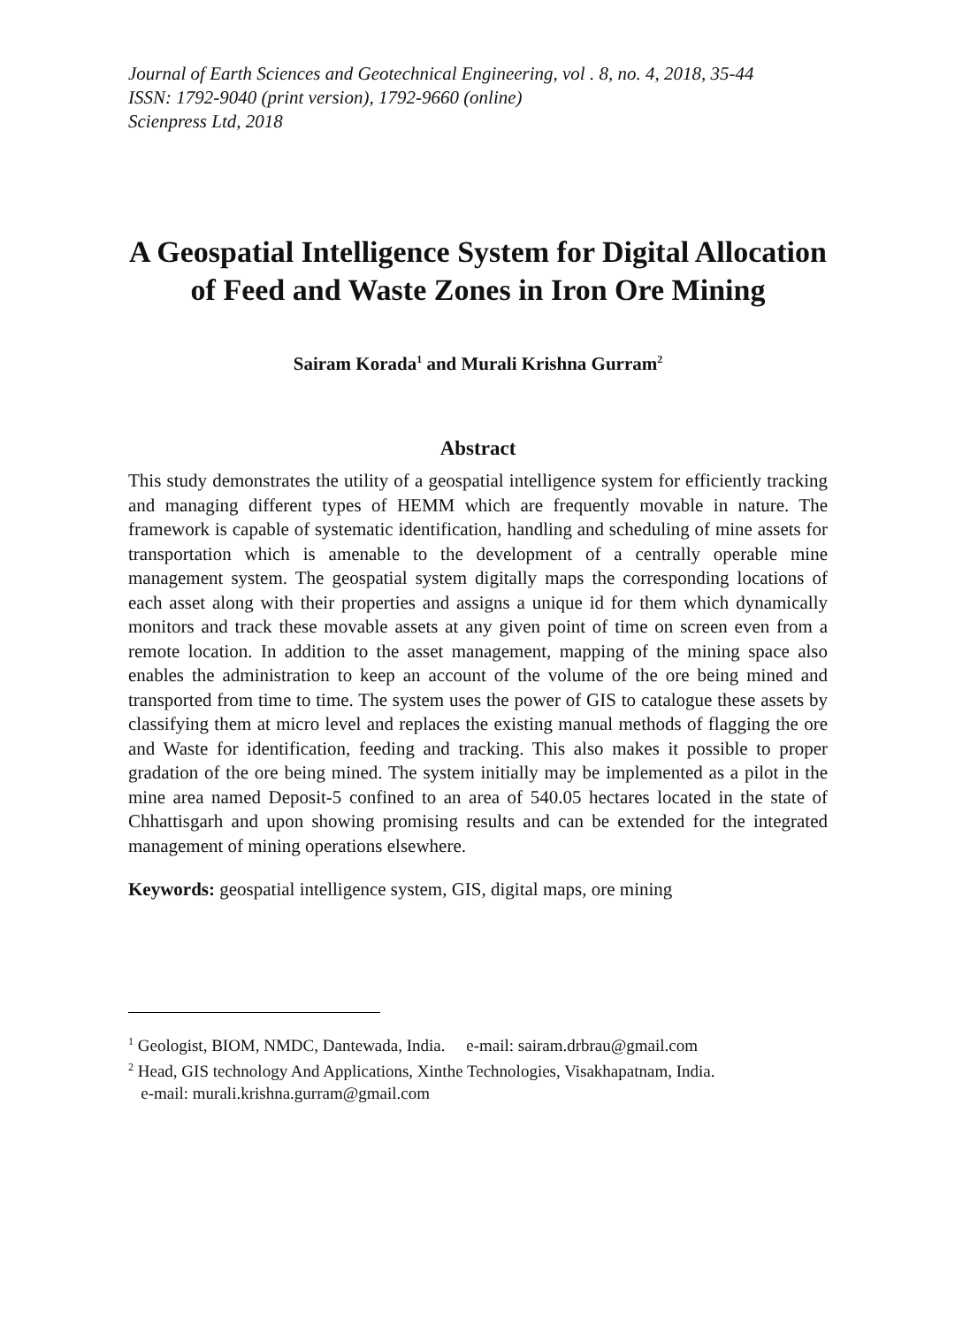Journal of Earth Sciences and Geotechnical Engineering, vol . 8, no. 4, 2018, 35-44
ISSN: 1792-9040 (print version), 1792-9660 (online)
Scienpress Ltd, 2018
A Geospatial Intelligence System for Digital Allocation of Feed and Waste Zones in Iron Ore Mining
Sairam Korada<sup>1</sup> and Murali Krishna Gurram<sup>2</sup>
Abstract
This study demonstrates the utility of a geospatial intelligence system for efficiently tracking and managing different types of HEMM which are frequently movable in nature. The framework is capable of systematic identification, handling and scheduling of mine assets for transportation which is amenable to the development of a centrally operable mine management system. The geospatial system digitally maps the corresponding locations of each asset along with their properties and assigns a unique id for them which dynamically monitors and track these movable assets at any given point of time on screen even from a remote location. In addition to the asset management, mapping of the mining space also enables the administration to keep an account of the volume of the ore being mined and transported from time to time. The system uses the power of GIS to catalogue these assets by classifying them at micro level and replaces the existing manual methods of flagging the ore and Waste for identification, feeding and tracking. This also makes it possible to proper gradation of the ore being mined. The system initially may be implemented as a pilot in the mine area named Deposit-5 confined to an area of 540.05 hectares located in the state of Chhattisgarh and upon showing promising results and can be extended for the integrated management of mining operations elsewhere.
Keywords: geospatial intelligence system, GIS, digital maps, ore mining
<sup>1</sup> Geologist, BIOM, NMDC, Dantewada, India. e-mail: sairam.drbrau@gmail.com
<sup>2</sup> Head, GIS technology And Applications, Xinthe Technologies, Visakhapatnam, India.
e-mail: murali.krishna.gurram@gmail.com